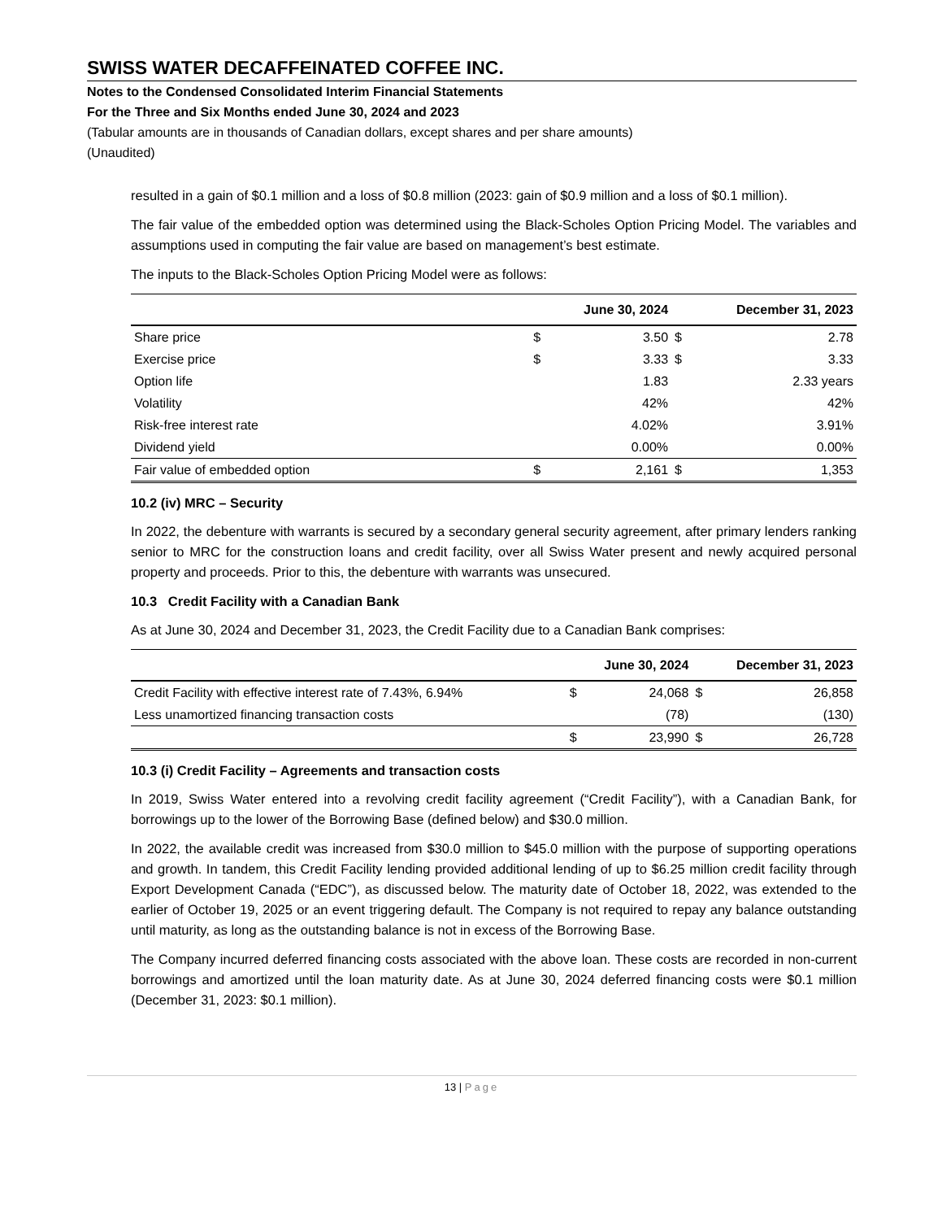SWISS WATER DECAFFEINATED COFFEE INC.
Notes to the Condensed Consolidated Interim Financial Statements
For the Three and Six Months ended June 30, 2024 and 2023
(Tabular amounts are in thousands of Canadian dollars, except shares and per share amounts)
(Unaudited)
resulted in a gain of $0.1 million and a loss of $0.8 million (2023: gain of $0.9 million and a loss of $0.1 million).
The fair value of the embedded option was determined using the Black-Scholes Option Pricing Model. The variables and assumptions used in computing the fair value are based on management’s best estimate.
The inputs to the Black-Scholes Option Pricing Model were as follows:
| | | June 30, 2024 | | December 31, 2023 |
| --- | --- | --- | --- | --- |
| Share price | $ | 3.50 | $ | 2.78 |
| Exercise price | $ | 3.33 | $ | 3.33 |
| Option life | | 1.83 | | 2.33 years |
| Volatility | | 42% | | 42% |
| Risk-free interest rate | | 4.02% | | 3.91% |
| Dividend yield | | 0.00% | | 0.00% |
| Fair value of embedded option | $ | 2,161 | $ | 1,353 |
10.2 (iv) MRC – Security
In 2022, the debenture with warrants is secured by a secondary general security agreement, after primary lenders ranking senior to MRC for the construction loans and credit facility, over all Swiss Water present and newly acquired personal property and proceeds. Prior to this, the debenture with warrants was unsecured.
10.3 Credit Facility with a Canadian Bank
As at June 30, 2024 and December 31, 2023, the Credit Facility due to a Canadian Bank comprises:
| | | June 30, 2024 | | December 31, 2023 |
| --- | --- | --- | --- | --- |
| Credit Facility with effective interest rate of 7.43%, 6.94% | $ | 24,068 | $ | 26,858 |
| Less unamortized financing transaction costs | | (78) | | (130) |
| | $ | 23,990 | $ | 26,728 |
10.3 (i) Credit Facility – Agreements and transaction costs
In 2019, Swiss Water entered into a revolving credit facility agreement (“Credit Facility”), with a Canadian Bank, for borrowings up to the lower of the Borrowing Base (defined below) and $30.0 million.
In 2022, the available credit was increased from $30.0 million to $45.0 million with the purpose of supporting operations and growth. In tandem, this Credit Facility lending provided additional lending of up to $6.25 million credit facility through Export Development Canada (“EDC”), as discussed below. The maturity date of October 18, 2022, was extended to the earlier of October 19, 2025 or an event triggering default. The Company is not required to repay any balance outstanding until maturity, as long as the outstanding balance is not in excess of the Borrowing Base.
The Company incurred deferred financing costs associated with the above loan. These costs are recorded in non-current borrowings and amortized until the loan maturity date. As at June 30, 2024 deferred financing costs were $0.1 million (December 31, 2023: $0.1 million).
13 | Page